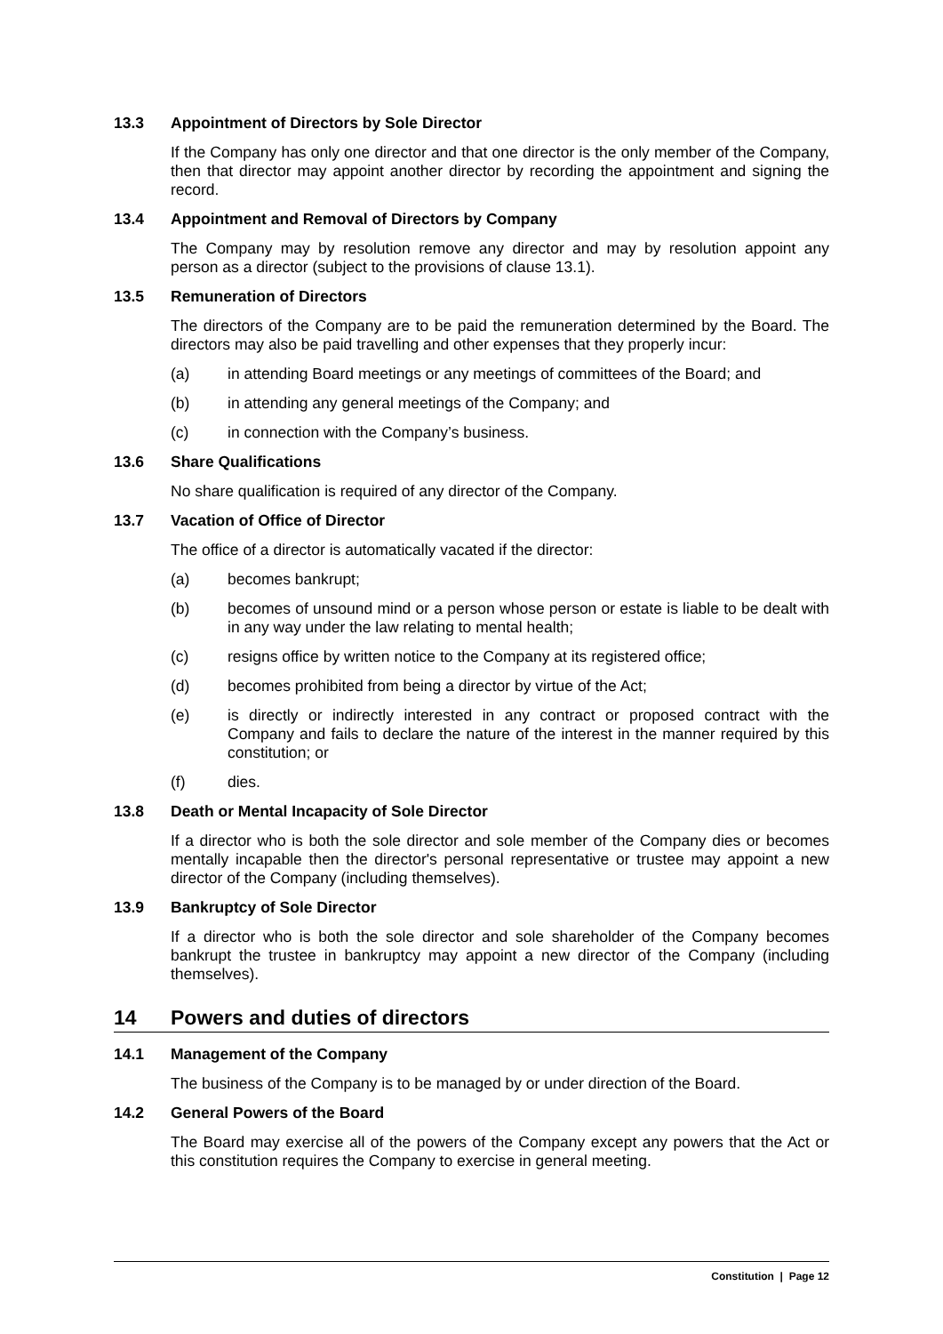13.3 Appointment of Directors by Sole Director
If the Company has only one director and that one director is the only member of the Company, then that director may appoint another director by recording the appointment and signing the record.
13.4 Appointment and Removal of Directors by Company
The Company may by resolution remove any director and may by resolution appoint any person as a director (subject to the provisions of clause 13.1).
13.5 Remuneration of Directors
The directors of the Company are to be paid the remuneration determined by the Board. The directors may also be paid travelling and other expenses that they properly incur:
(a) in attending Board meetings or any meetings of committees of the Board; and
(b) in attending any general meetings of the Company; and
(c) in connection with the Company’s business.
13.6 Share Qualifications
No share qualification is required of any director of the Company.
13.7 Vacation of Office of Director
The office of a director is automatically vacated if the director:
(a) becomes bankrupt;
(b) becomes of unsound mind or a person whose person or estate is liable to be dealt with in any way under the law relating to mental health;
(c) resigns office by written notice to the Company at its registered office;
(d) becomes prohibited from being a director by virtue of the Act;
(e) is directly or indirectly interested in any contract or proposed contract with the Company and fails to declare the nature of the interest in the manner required by this constitution; or
(f) dies.
13.8 Death or Mental Incapacity of Sole Director
If a director who is both the sole director and sole member of the Company dies or becomes mentally incapable then the director's personal representative or trustee may appoint a new director of the Company (including themselves).
13.9 Bankruptcy of Sole Director
If a director who is both the sole director and sole shareholder of the Company becomes bankrupt the trustee in bankruptcy may appoint a new director of the Company (including themselves).
14 Powers and duties of directors
14.1 Management of the Company
The business of the Company is to be managed by or under direction of the Board.
14.2 General Powers of the Board
The Board may exercise all of the powers of the Company except any powers that the Act or this constitution requires the Company to exercise in general meeting.
Constitution | Page 12